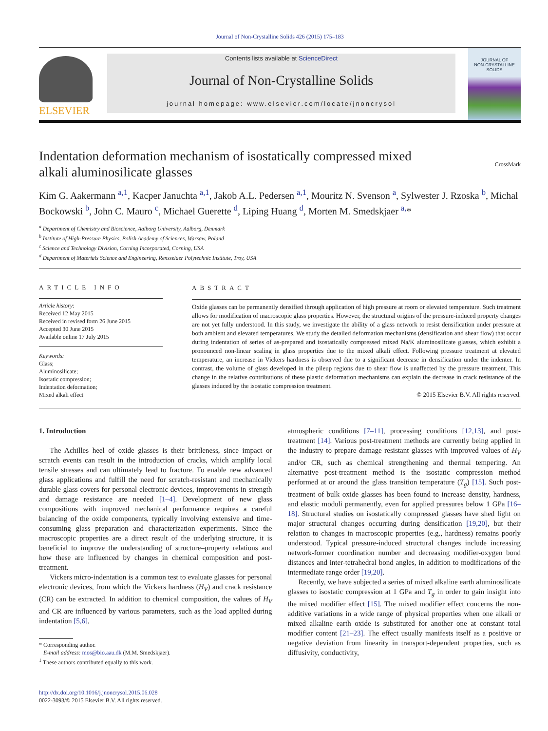Journal of Non-Crystalline Solids 426 (2015) 175–183
ELSEVIER
Contents lists available at ScienceDirect
Journal of Non-Crystalline Solids
journal homepage: www.elsevier.com/locate/jnoncrysol
JOURNAL OF
NON-CRYSTALLINE SOLIDS
Indentation deformation mechanism of isostatically compressed mixed
alkali aluminosilicate glasses CrossMark
Kim G. Aakermann <sup>a,1</sup>, Kacper Januchta <sup>a,1</sup>, Jakob A.L. Pedersen <sup>a,1</sup>, Mouritz N. Svenson <sup>a</sup>, Sylwester J. Rzoska <sup>b</sup>, Michal Bockowski <sup>b</sup>, John C. Mauro <sup>c</sup>, Michael Guerette <sup>d</sup>, Liping Huang <sup>d</sup>, Morten M. Smedskjaer <sup>a,</sup>*
<sup>a</sup> Department of Chemistry and Bioscience, Aalborg University, Aalborg, Denmark
<sup>b</sup> Institute of High-Pressure Physics, Polish Academy of Sciences, Warsaw, Poland
<sup>c</sup> Science and Technology Division, Corning Incorporated, Corning, USA
<sup>d</sup> Department of Materials Science and Engineering, Rensselaer Polytechnic Institute, Troy, USA
ARTICLE INFO
Article history:
Received 12 May 2015
Received in revised form 26 June 2015
Accepted 30 June 2015
Available online 17 July 2015
Keywords:
Glass;
Aluminosilicate;
Isostatic compression;
Indentation deformation;
Mixed alkali effect
ABSTRACT
Oxide glasses can be permanently densified through application of high pressure at room or elevated temperature. Such treatment allows for modification of macroscopic glass properties. However, the structural origins of the pressure-induced property changes are not yet fully understood. In this study, we investigate the ability of a glass network to resist densification under pressure at both ambient and elevated temperatures. We study the detailed deformation mechanisms (densification and shear flow) that occur during indentation of series of as-prepared and isostatically compressed mixed Na/K aluminosilicate glasses, which exhibit a pronounced non-linear scaling in glass properties due to the mixed alkali effect. Following pressure treatment at elevated temperature, an increase in Vickers hardness is observed due to a significant decrease in densification under the indenter. In contrast, the volume of glass developed in the pileup regions due to shear flow is unaffected by the pressure treatment. This change in the relative contributions of these plastic deformation mechanisms can explain the decrease in crack resistance of the glasses induced by the isostatic compression treatment.
© 2015 Elsevier B.V. All rights reserved.
1. Introduction
The Achilles heel of oxide glasses is their brittleness, since impact or scratch events can result in the introduction of cracks, which amplify local tensile stresses and can ultimately lead to fracture. To enable new advanced glass applications and fulfill the need for scratch-resistant and mechanically durable glass covers for personal electronic devices, improvements in strength and damage resistance are needed [1–4]. Development of new glass compositions with improved mechanical performance requires a careful balancing of the oxide components, typically involving extensive and time-consuming glass preparation and characterization experiments. Since the macroscopic properties are a direct result of the underlying structure, it is beneficial to improve the understanding of structure–property relations and how these are influenced by changes in chemical composition and post-treatment.
Vickers micro-indentation is a common test to evaluate glasses for personal electronic devices, from which the Vickers hardness (H<sub>V</sub>) and crack resistance (CR) can be extracted. In addition to chemical composition, the values of H<sub>V</sub> and CR are influenced by various parameters, such as the load applied during indentation [5,6],
* Corresponding author.
E-mail address: mos@bio.aau.dk (M.M. Smedskjaer).
<sup>1</sup> These authors contributed equally to this work.
http://dx.doi.org/10.1016/j.jnoncrysol.2015.06.028
0022-3093/© 2015 Elsevier B.V. All rights reserved.
atmospheric conditions [7–11], processing conditions [12,13], and post-treatment [14]. Various post-treatment methods are currently being applied in the industry to prepare damage resistant glasses with improved values of H<sub>V</sub> and/or CR, such as chemical strengthening and thermal tempering. An alternative post-treatment method is the isostatic compression method performed at or around the glass transition temperature (T<sub>g</sub>) [15]. Such post-treatment of bulk oxide glasses has been found to increase density, hardness, and elastic moduli permanently, even for applied pressures below 1 GPa [16–18]. Structural studies on isostatically compressed glasses have shed light on major structural changes occurring during densification [19,20], but their relation to changes in macroscopic properties (e.g., hardness) remains poorly understood. Typical pressure-induced structural changes include increasing network-former coordination number and decreasing modifier-oxygen bond distances and inter-tetrahedral bond angles, in addition to modifications of the intermediate range order [19,20].
Recently, we have subjected a series of mixed alkaline earth aluminosilicate glasses to isostatic compression at 1 GPa and T<sub>g</sub> in order to gain insight into the mixed modifier effect [15]. The mixed modifier effect concerns the non-additive variations in a wide range of physical properties when one alkali or mixed alkaline earth oxide is substituted for another one at constant total modifier content [21–23]. The effect usually manifests itself as a positive or negative deviation from linearity in transport-dependent properties, such as diffusivity, conductivity,